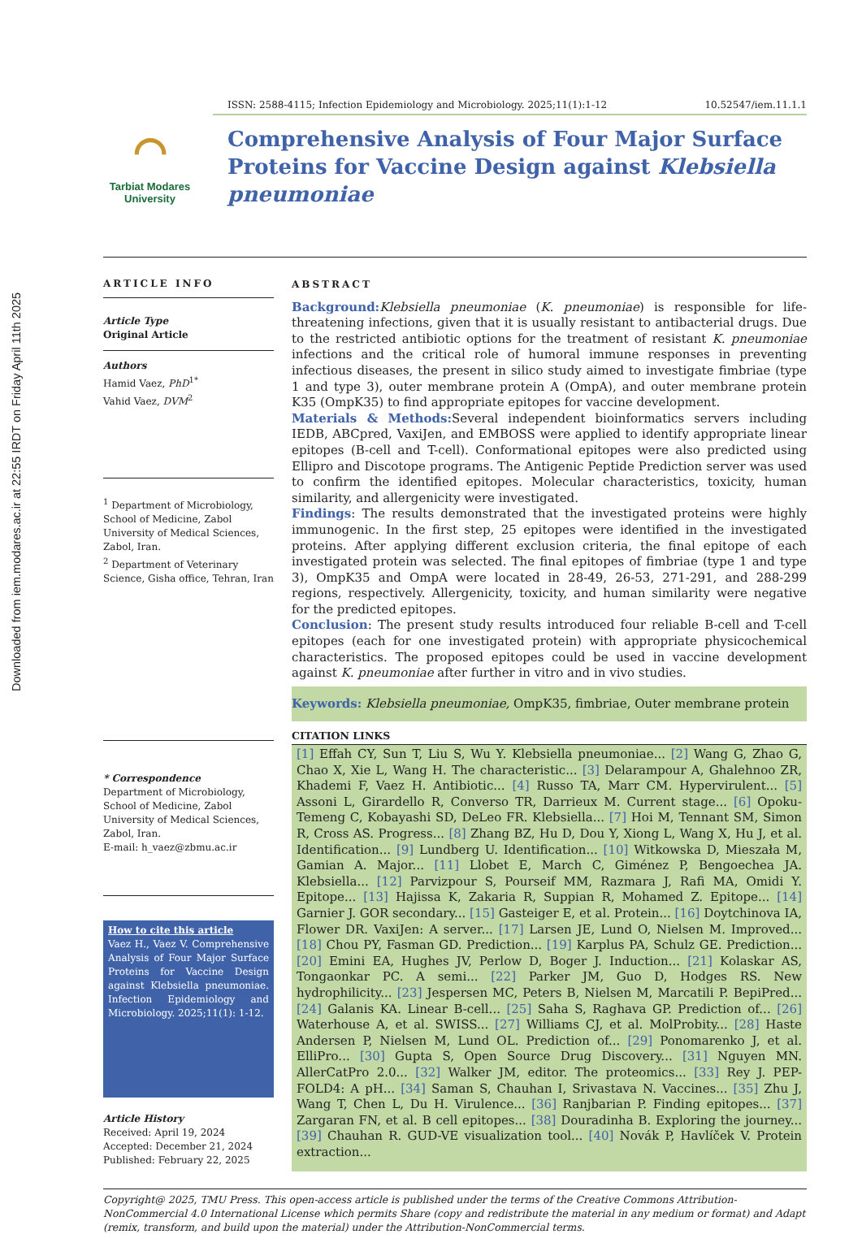Downloaded from iem.modares.ac.ir at 22:55 IRDT on Friday April 11th 2025
⌒
Tarbiat Modares
University
ISSN: 2588-4115; Infection Epidemiology and Microbiology. 2025;11(1):1-12 10.52547/iem.11.1.1
Comprehensive Analysis of Four Major Surface Proteins for Vaccine Design against Klebsiella pneumoniae
ARTICLE INFO
Article Type
Original Article
Authors
Hamid Vaez, PhD<sup>1*</sup>
Vahid Vaez, DVM<sup>2</sup>
<sup>1</sup> Department of Microbiology, School of Medicine, Zabol University of Medical Sciences, Zabol, Iran.
<sup>2</sup> Department of Veterinary Science, Gisha office, Tehran, Iran
* Correspondence
Department of Microbiology, School of Medicine, Zabol University of Medical Sciences, Zabol, Iran.
E-mail: h_vaez@zbmu.ac.ir
How to cite this article
Vaez H., Vaez V. Comprehensive Analysis of Four Major Surface Proteins for Vaccine Design against Klebsiella pneumoniae. Infection Epidemiology and Microbiology. 2025;11(1): 1-12.
Article History
Received: April 19, 2024
Accepted: December 21, 2024
Published: February 22, 2025
ABSTRACT
Background: Klebsiella pneumoniae (K. pneumoniae) is responsible for life-threatening infections, given that it is usually resistant to antibacterial drugs. Due to the restricted antibiotic options for the treatment of resistant K. pneumoniae infections and the critical role of humoral immune responses in preventing infectious diseases, the present in silico study aimed to investigate fimbriae (type 1 and type 3), outer membrane protein A (OmpA), and outer membrane protein K35 (OmpK35) to find appropriate epitopes for vaccine development.
Materials & Methods: Several independent bioinformatics servers including IEDB, ABCpred, VaxiJen, and EMBOSS were applied to identify appropriate linear epitopes (B-cell and T-cell). Conformational epitopes were also predicted using Ellipro and Discotope programs. The Antigenic Peptide Prediction server was used to confirm the identified epitopes. Molecular characteristics, toxicity, human similarity, and allergenicity were investigated.
Findings: The results demonstrated that the investigated proteins were highly immunogenic. In the first step, 25 epitopes were identified in the investigated proteins. After applying different exclusion criteria, the final epitope of each investigated protein was selected. The final epitopes of fimbriae (type 1 and type 3), OmpK35 and OmpA were located in 28-49, 26-53, 271-291, and 288-299 regions, respectively. Allergenicity, toxicity, and human similarity were negative for the predicted epitopes.
Conclusion: The present study results introduced four reliable B-cell and T-cell epitopes (each for one investigated protein) with appropriate physicochemical characteristics. The proposed epitopes could be used in vaccine development against K. pneumoniae after further in vitro and in vivo studies.
Keywords: Klebsiella pneumoniae, OmpK35, fimbriae, Outer membrane protein
CITATION LINKS
[1] Effah CY, Sun T, Liu S, Wu Y. Klebsiella pneumoniae... [2] Wang G, Zhao G, Chao X, Xie L, Wang H. The characteristic... [3] Delarampour A, Ghalehnoo ZR, Khademi F, Vaez H. Antibiotic... [4] Russo TA, Marr CM. Hypervirulent... [5] Assoni L, Girardello R, Converso TR, Darrieux M. Current stage... [6] Opoku-Temeng C, Kobayashi SD, DeLeo FR. Klebsiella... [7] Hoi M, Tennant SM, Simon R, Cross AS. Progress... [8] Zhang BZ, Hu D, Dou Y, Xiong L, Wang X, Hu J, et al. Identification... [9] Lundberg U. Identification... [10] Witkowska D, Mieszała M, Gamian A. Major... [11] Llobet E, March C, Giménez P, Bengoechea JA. Klebsiella... [12] Parvizpour S, Pourseif MM, Razmara J, Rafi MA, Omidi Y. Epitope... [13] Hajissa K, Zakaria R, Suppian R, Mohamed Z. Epitope... [14] Garnier J. GOR secondary... [15] Gasteiger E, et al. Protein... [16] Doytchinova IA, Flower DR. VaxiJen: A server... [17] Larsen JE, Lund O, Nielsen M. Improved... [18] Chou PY, Fasman GD. Prediction... [19] Karplus PA, Schulz GE. Prediction... [20] Emini EA, Hughes JV, Perlow D, Boger J. Induction... [21] Kolaskar AS, Tongaonkar PC. A semi... [22] Parker JM, Guo D, Hodges RS. New hydrophilicity... [23] Jespersen MC, Peters B, Nielsen M, Marcatili P. BepiPred... [24] Galanis KA. Linear B-cell... [25] Saha S, Raghava GP. Prediction of... [26] Waterhouse A, et al. SWISS... [27] Williams CJ, et al. MolProbity... [28] Haste Andersen P, Nielsen M, Lund OL. Prediction of... [29] Ponomarenko J, et al. ElliPro... [30] Gupta S, Open Source Drug Discovery... [31] Nguyen MN. AllerCatPro 2.0... [32] Walker JM, editor. The proteomics... [33] Rey J. PEP-FOLD4: A pH... [34] Saman S, Chauhan I, Srivastava N. Vaccines... [35] Zhu J, Wang T, Chen L, Du H. Virulence... [36] Ranjbarian P. Finding epitopes... [37] Zargaran FN, et al. B cell epitopes... [38] Douradinha B. Exploring the journey... [39] Chauhan R. GUD-VE visualization tool... [40] Novák P, Havlíček V. Protein extraction...
Copyright@ 2025, TMU Press. This open-access article is published under the terms of the Creative Commons Attribution-NonCommercial 4.0 International License which permits Share (copy and redistribute the material in any medium or format) and Adapt (remix, transform, and build upon the material) under the Attribution-NonCommercial terms.